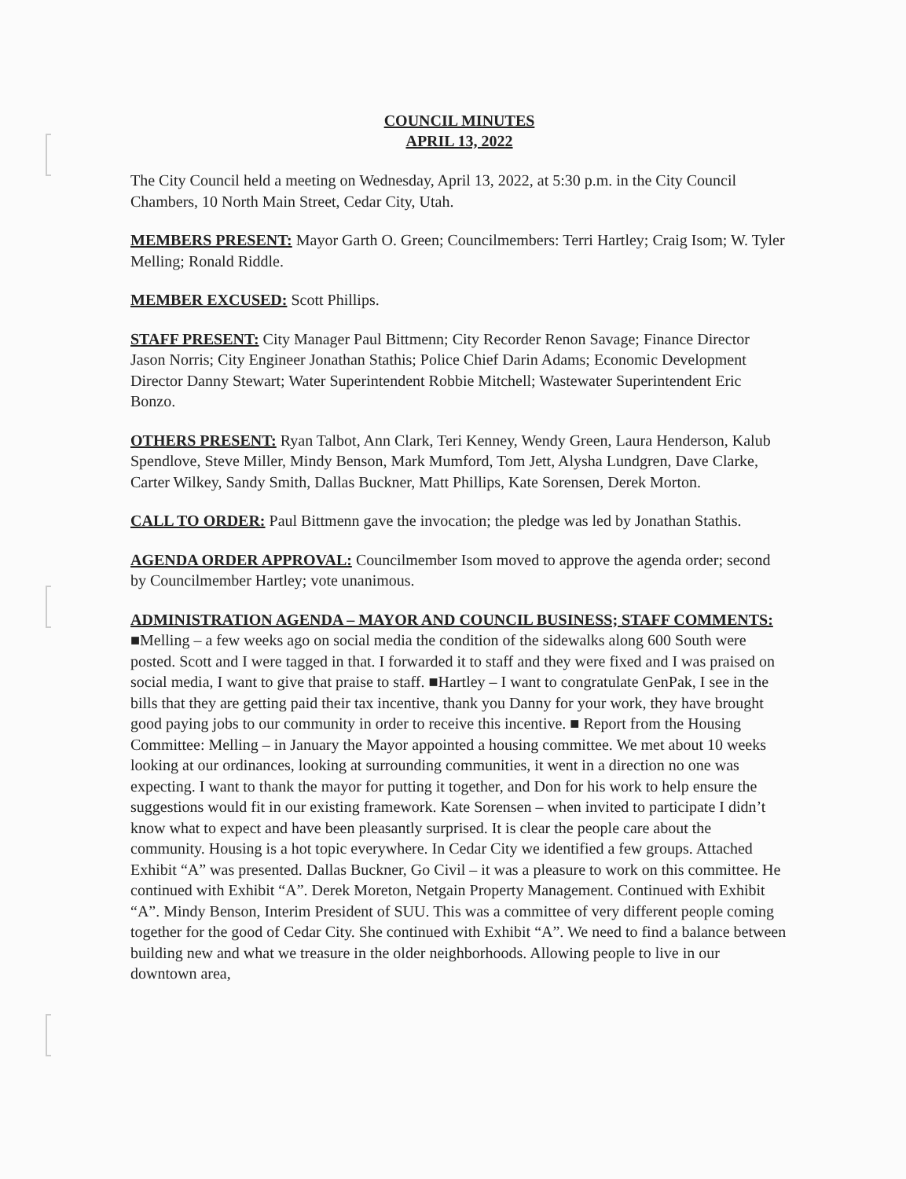COUNCIL MINUTES
APRIL 13, 2022
The City Council held a meeting on Wednesday, April 13, 2022, at 5:30 p.m. in the City Council Chambers, 10 North Main Street, Cedar City, Utah.
MEMBERS PRESENT: Mayor Garth O. Green; Councilmembers: Terri Hartley; Craig Isom; W. Tyler Melling; Ronald Riddle.
MEMBER EXCUSED: Scott Phillips.
STAFF PRESENT: City Manager Paul Bittmenn; City Recorder Renon Savage; Finance Director Jason Norris; City Engineer Jonathan Stathis; Police Chief Darin Adams; Economic Development Director Danny Stewart; Water Superintendent Robbie Mitchell; Wastewater Superintendent Eric Bonzo.
OTHERS PRESENT: Ryan Talbot, Ann Clark, Teri Kenney, Wendy Green, Laura Henderson, Kalub Spendlove, Steve Miller, Mindy Benson, Mark Mumford, Tom Jett, Alysha Lundgren, Dave Clarke, Carter Wilkey, Sandy Smith, Dallas Buckner, Matt Phillips, Kate Sorensen, Derek Morton.
CALL TO ORDER: Paul Bittmenn gave the invocation; the pledge was led by Jonathan Stathis.
AGENDA ORDER APPROVAL: Councilmember Isom moved to approve the agenda order; second by Councilmember Hartley; vote unanimous.
ADMINISTRATION AGENDA – MAYOR AND COUNCIL BUSINESS; STAFF COMMENTS: ■Melling – a few weeks ago on social media the condition of the sidewalks along 600 South were posted. Scott and I were tagged in that. I forwarded it to staff and they were fixed and I was praised on social media, I want to give that praise to staff. ■Hartley – I want to congratulate GenPak, I see in the bills that they are getting paid their tax incentive, thank you Danny for your work, they have brought good paying jobs to our community in order to receive this incentive. ■ Report from the Housing Committee: Melling – in January the Mayor appointed a housing committee. We met about 10 weeks looking at our ordinances, looking at surrounding communities, it went in a direction no one was expecting. I want to thank the mayor for putting it together, and Don for his work to help ensure the suggestions would fit in our existing framework. Kate Sorensen – when invited to participate I didn’t know what to expect and have been pleasantly surprised. It is clear the people care about the community. Housing is a hot topic everywhere. In Cedar City we identified a few groups. Attached Exhibit “A” was presented. Dallas Buckner, Go Civil – it was a pleasure to work on this committee. He continued with Exhibit “A”. Derek Moreton, Netgain Property Management. Continued with Exhibit “A”. Mindy Benson, Interim President of SUU. This was a committee of very different people coming together for the good of Cedar City. She continued with Exhibit “A”. We need to find a balance between building new and what we treasure in the older neighborhoods. Allowing people to live in our downtown area,